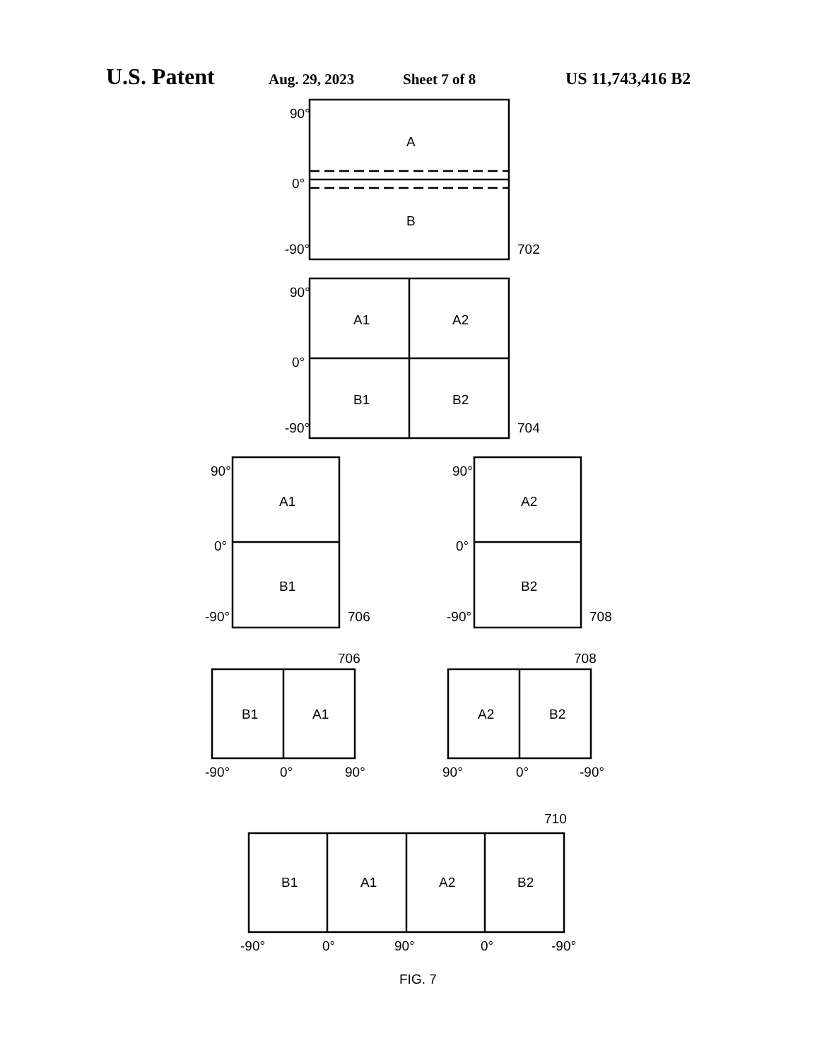U.S. Patent Aug. 29, 2023 Sheet 7 of 8 US 11,743,416 B2
A
B
90°
0°
-90°
702
A1
A2
B1
B2
90°
0°
-90°
704
A1
B1
A2
B2
90°
0°
-90°
706
90°
0°
-90°
708
706
708
B1
A1
A2
B2
-90°
0°
90°
90°
0°
-90°
710
B1
A1
A2
B2
-90°
0°
90°
0°
-90°
FIG. 7